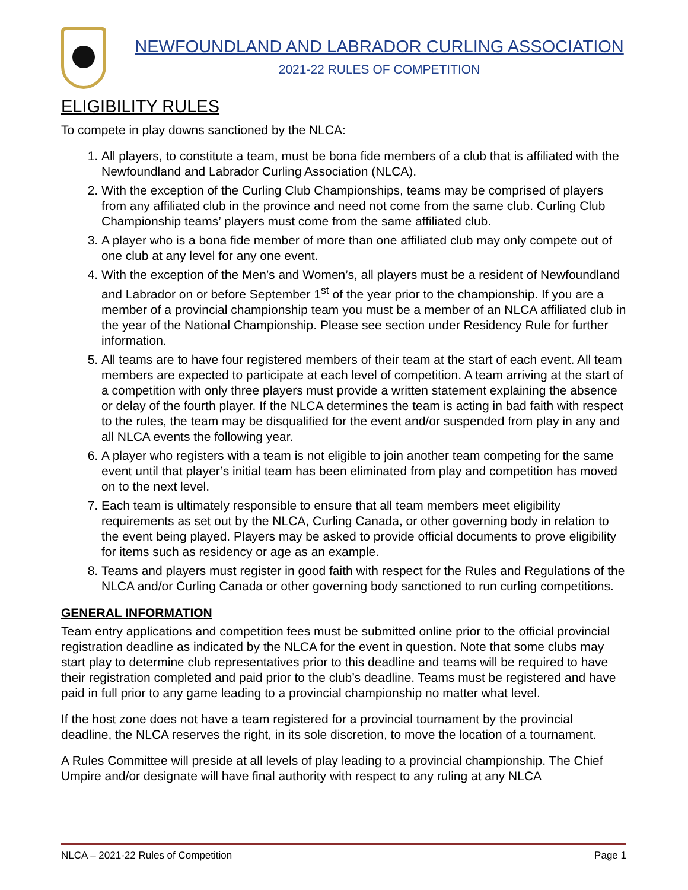NEWFOUNDLAND AND LABRADOR CURLING ASSOCIATION
2021-22 RULES OF COMPETITION
ELIGIBILITY RULES
To compete in play downs sanctioned by the NLCA:
1. All players, to constitute a team, must be bona fide members of a club that is affiliated with the Newfoundland and Labrador Curling Association (NLCA).
2. With the exception of the Curling Club Championships, teams may be comprised of players from any affiliated club in the province and need not come from the same club. Curling Club Championship teams’ players must come from the same affiliated club.
3. A player who is a bona fide member of more than one affiliated club may only compete out of one club at any level for any one event.
4. With the exception of the Men’s and Women’s, all players must be a resident of Newfoundland and Labrador on or before September 1<sup>st</sup> of the year prior to the championship. If you are a member of a provincial championship team you must be a member of an NLCA affiliated club in the year of the National Championship. Please see section under Residency Rule for further information.
5. All teams are to have four registered members of their team at the start of each event. All team members are expected to participate at each level of competition. A team arriving at the start of a competition with only three players must provide a written statement explaining the absence or delay of the fourth player. If the NLCA determines the team is acting in bad faith with respect to the rules, the team may be disqualified for the event and/or suspended from play in any and all NLCA events the following year.
6. A player who registers with a team is not eligible to join another team competing for the same event until that player’s initial team has been eliminated from play and competition has moved on to the next level.
7. Each team is ultimately responsible to ensure that all team members meet eligibility requirements as set out by the NLCA, Curling Canada, or other governing body in relation to the event being played. Players may be asked to provide official documents to prove eligibility for items such as residency or age as an example.
8. Teams and players must register in good faith with respect for the Rules and Regulations of the NLCA and/or Curling Canada or other governing body sanctioned to run curling competitions.
GENERAL INFORMATION
Team entry applications and competition fees must be submitted online prior to the official provincial registration deadline as indicated by the NLCA for the event in question. Note that some clubs may start play to determine club representatives prior to this deadline and teams will be required to have their registration completed and paid prior to the club’s deadline. Teams must be registered and have paid in full prior to any game leading to a provincial championship no matter what level.
If the host zone does not have a team registered for a provincial tournament by the provincial deadline, the NLCA reserves the right, in its sole discretion, to move the location of a tournament.
A Rules Committee will preside at all levels of play leading to a provincial championship. The Chief Umpire and/or designate will have final authority with respect to any ruling at any NLCA
NLCA – 2021-22 Rules of Competition Page 1